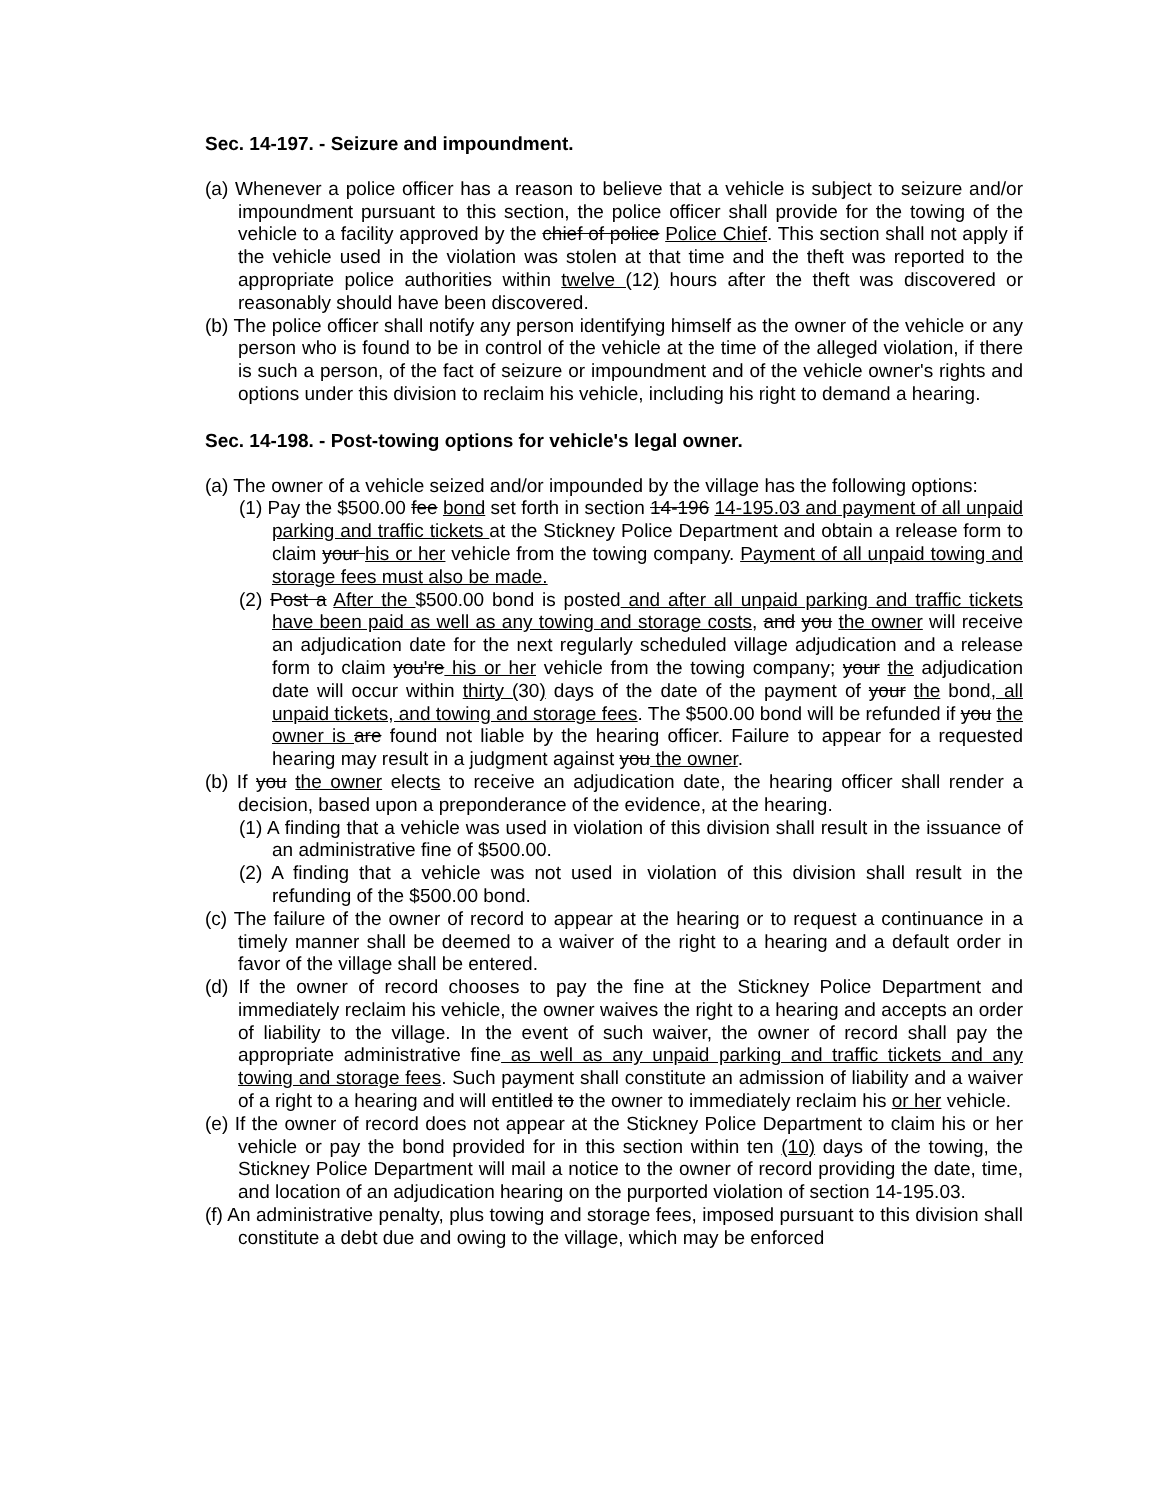Sec. 14-197. - Seizure and impoundment.
(a) Whenever a police officer has a reason to believe that a vehicle is subject to seizure and/or impoundment pursuant to this section, the police officer shall provide for the towing of the vehicle to a facility approved by the chief of police Police Chief. This section shall not apply if the vehicle used in the violation was stolen at that time and the theft was reported to the appropriate police authorities within twelve (12) hours after the theft was discovered or reasonably should have been discovered.
(b) The police officer shall notify any person identifying himself as the owner of the vehicle or any person who is found to be in control of the vehicle at the time of the alleged violation, if there is such a person, of the fact of seizure or impoundment and of the vehicle owner's rights and options under this division to reclaim his vehicle, including his right to demand a hearing.
Sec. 14-198. - Post-towing options for vehicle's legal owner.
(a) The owner of a vehicle seized and/or impounded by the village has the following options:
(1) Pay the $500.00 fee bond set forth in section 14-196 14-195.03 and payment of all unpaid parking and traffic tickets at the Stickney Police Department and obtain a release form to claim your his or her vehicle from the towing company. Payment of all unpaid towing and storage fees must also be made.
(2) Post a After the $500.00 bond is posted and after all unpaid parking and traffic tickets have been paid as well as any towing and storage costs, and you the owner will receive an adjudication date for the next regularly scheduled village adjudication and a release form to claim you're his or her vehicle from the towing company; your the adjudication date will occur within thirty (30) days of the date of the payment of your the bond, all unpaid tickets, and towing and storage fees. The $500.00 bond will be refunded if you the owner is are found not liable by the hearing officer. Failure to appear for a requested hearing may result in a judgment against you the owner.
(b) If you the owner elects to receive an adjudication date, the hearing officer shall render a decision, based upon a preponderance of the evidence, at the hearing.
(1) A finding that a vehicle was used in violation of this division shall result in the issuance of an administrative fine of $500.00.
(2) A finding that a vehicle was not used in violation of this division shall result in the refunding of the $500.00 bond.
(c) The failure of the owner of record to appear at the hearing or to request a continuance in a timely manner shall be deemed to a waiver of the right to a hearing and a default order in favor of the village shall be entered.
(d) If the owner of record chooses to pay the fine at the Stickney Police Department and immediately reclaim his vehicle, the owner waives the right to a hearing and accepts an order of liability to the village. In the event of such waiver, the owner of record shall pay the appropriate administrative fine as well as any unpaid parking and traffic tickets and any towing and storage fees. Such payment shall constitute an admission of liability and a waiver of a right to a hearing and will entitled to the owner to immediately reclaim his or her vehicle.
(e) If the owner of record does not appear at the Stickney Police Department to claim his or her vehicle or pay the bond provided for in this section within ten (10) days of the towing, the Stickney Police Department will mail a notice to the owner of record providing the date, time, and location of an adjudication hearing on the purported violation of section 14-195.03.
(f) An administrative penalty, plus towing and storage fees, imposed pursuant to this division shall constitute a debt due and owing to the village, which may be enforced